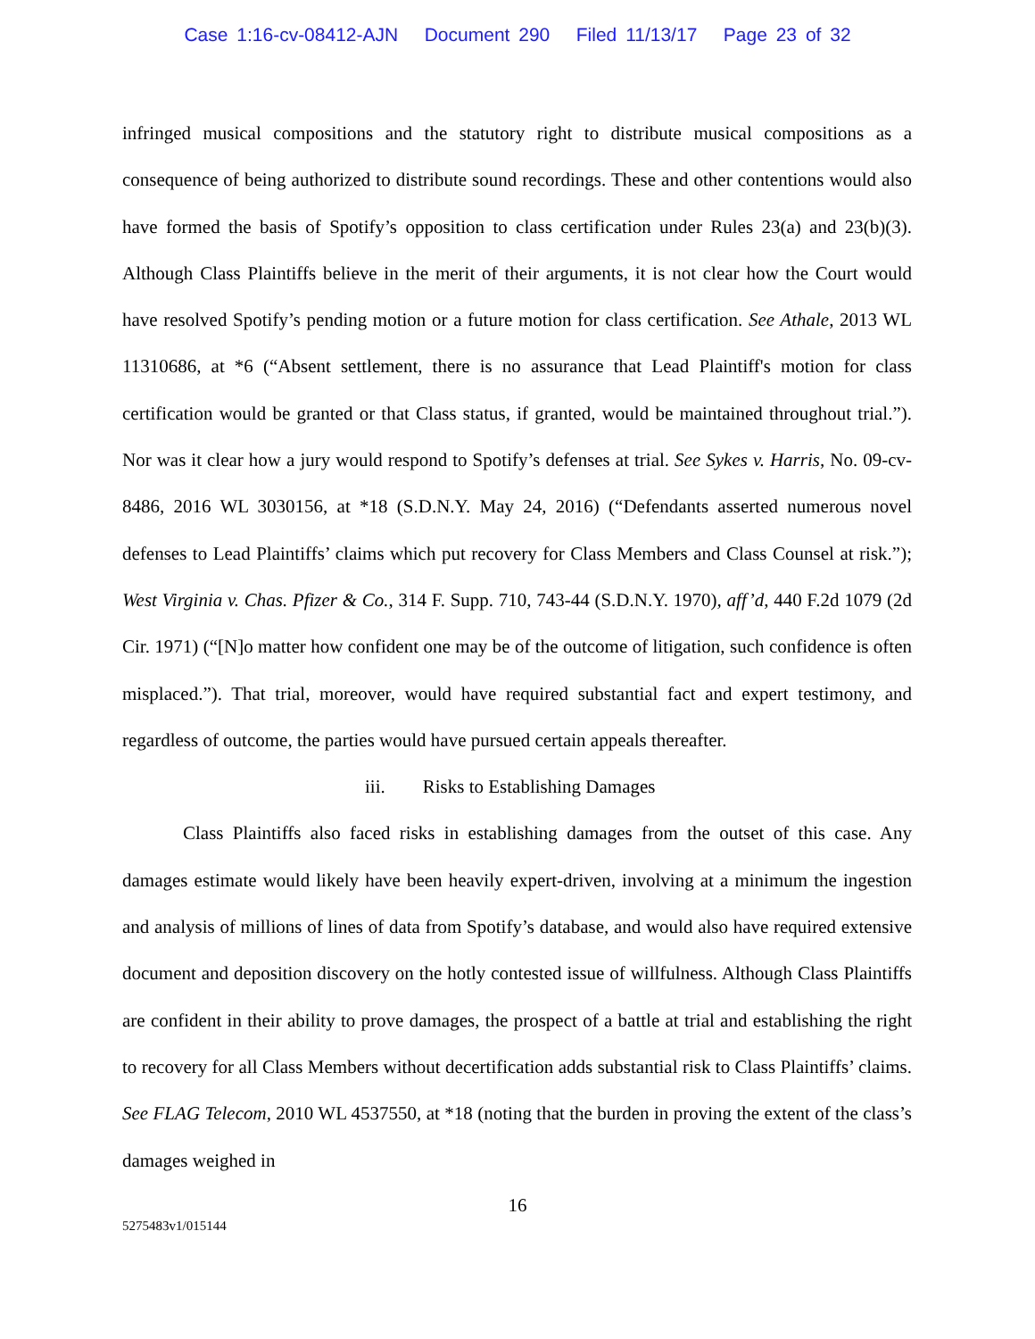Case 1:16-cv-08412-AJN Document 290 Filed 11/13/17 Page 23 of 32
infringed musical compositions and the statutory right to distribute musical compositions as a consequence of being authorized to distribute sound recordings. These and other contentions would also have formed the basis of Spotify’s opposition to class certification under Rules 23(a) and 23(b)(3). Although Class Plaintiffs believe in the merit of their arguments, it is not clear how the Court would have resolved Spotify’s pending motion or a future motion for class certification. See Athale, 2013 WL 11310686, at *6 (“Absent settlement, there is no assurance that Lead Plaintiff's motion for class certification would be granted or that Class status, if granted, would be maintained throughout trial.”). Nor was it clear how a jury would respond to Spotify’s defenses at trial. See Sykes v. Harris, No. 09-cv-8486, 2016 WL 3030156, at *18 (S.D.N.Y. May 24, 2016) (“Defendants asserted numerous novel defenses to Lead Plaintiffs’ claims which put recovery for Class Members and Class Counsel at risk.”); West Virginia v. Chas. Pfizer & Co., 314 F. Supp. 710, 743-44 (S.D.N.Y. 1970), aff’d, 440 F.2d 1079 (2d Cir. 1971) (“[N]o matter how confident one may be of the outcome of litigation, such confidence is often misplaced.”). That trial, moreover, would have required substantial fact and expert testimony, and regardless of outcome, the parties would have pursued certain appeals thereafter.
iii. Risks to Establishing Damages
Class Plaintiffs also faced risks in establishing damages from the outset of this case. Any damages estimate would likely have been heavily expert-driven, involving at a minimum the ingestion and analysis of millions of lines of data from Spotify’s database, and would also have required extensive document and deposition discovery on the hotly contested issue of willfulness. Although Class Plaintiffs are confident in their ability to prove damages, the prospect of a battle at trial and establishing the right to recovery for all Class Members without decertification adds substantial risk to Class Plaintiffs’ claims. See FLAG Telecom, 2010 WL 4537550, at *18 (noting that the burden in proving the extent of the class’s damages weighed in
16
5275483v1/015144